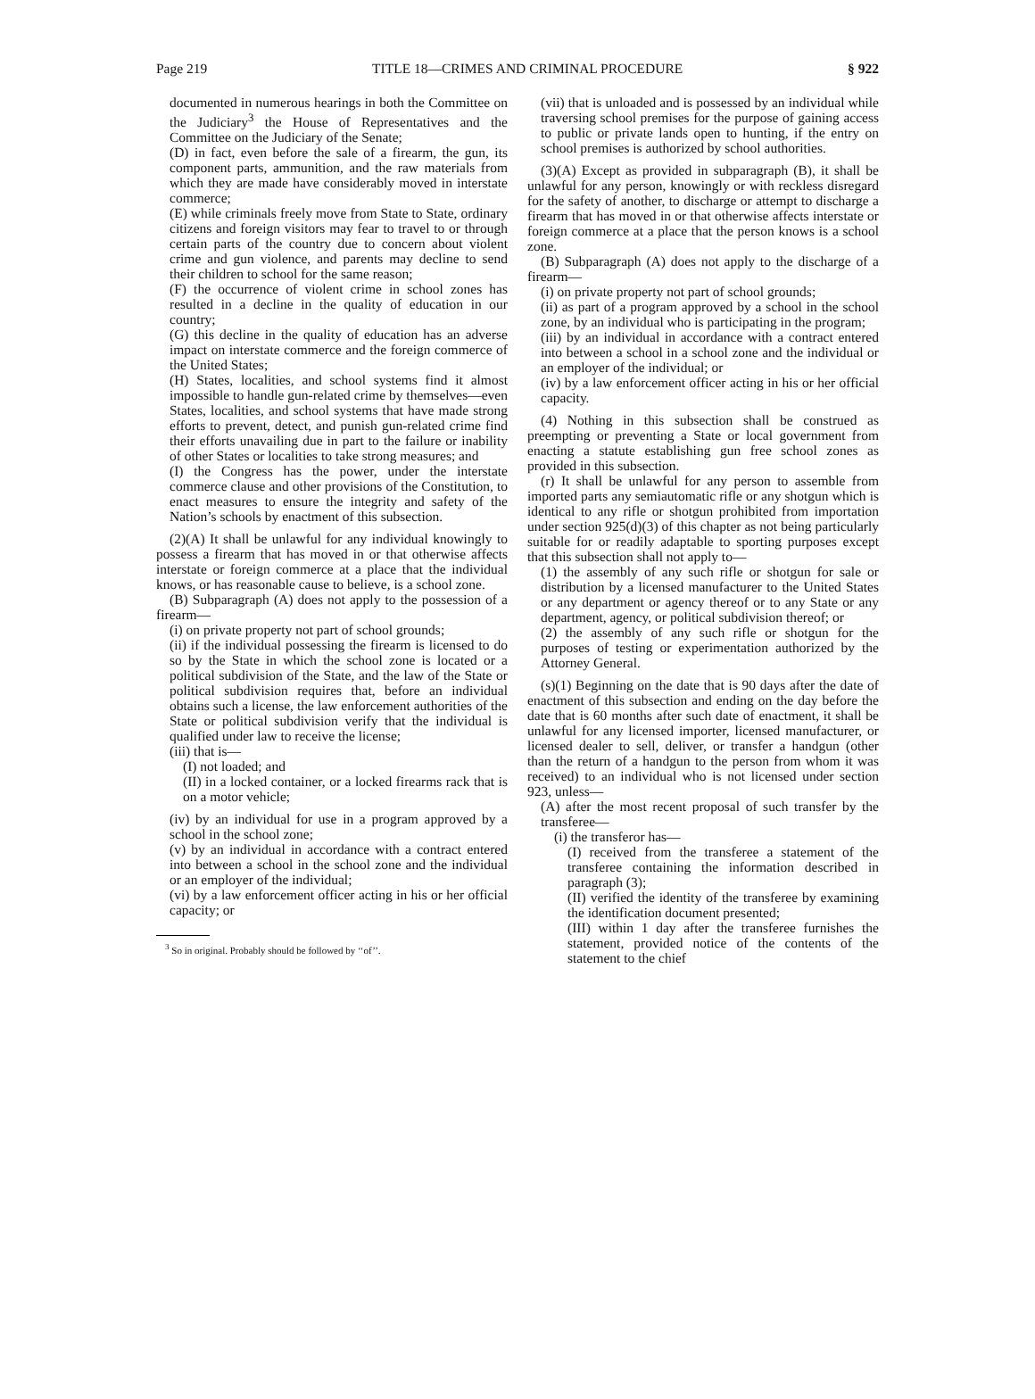Page 219 TITLE 18—CRIMES AND CRIMINAL PROCEDURE § 922
documented in numerous hearings in both the Committee on the Judiciary<sup>3</sup> the House of Representatives and the Committee on the Judiciary of the Senate;
(D) in fact, even before the sale of a firearm, the gun, its component parts, ammunition, and the raw materials from which they are made have considerably moved in interstate commerce;
(E) while criminals freely move from State to State, ordinary citizens and foreign visitors may fear to travel to or through certain parts of the country due to concern about violent crime and gun violence, and parents may decline to send their children to school for the same reason;
(F) the occurrence of violent crime in school zones has resulted in a decline in the quality of education in our country;
(G) this decline in the quality of education has an adverse impact on interstate commerce and the foreign commerce of the United States;
(H) States, localities, and school systems find it almost impossible to handle gun-related crime by themselves—even States, localities, and school systems that have made strong efforts to prevent, detect, and punish gun-related crime find their efforts unavailing due in part to the failure or inability of other States or localities to take strong measures; and
(I) the Congress has the power, under the interstate commerce clause and other provisions of the Constitution, to enact measures to ensure the integrity and safety of the Nation’s schools by enactment of this subsection.
(2)(A) It shall be unlawful for any individual knowingly to possess a firearm that has moved in or that otherwise affects interstate or foreign commerce at a place that the individual knows, or has reasonable cause to believe, is a school zone.
(B) Subparagraph (A) does not apply to the possession of a firearm—
(i) on private property not part of school grounds;
(ii) if the individual possessing the firearm is licensed to do so by the State in which the school zone is located or a political subdivision of the State, and the law of the State or political subdivision requires that, before an individual obtains such a license, the law enforcement authorities of the State or political subdivision verify that the individual is qualified under law to receive the license;
(iii) that is—
(I) not loaded; and
(II) in a locked container, or a locked firearms rack that is on a motor vehicle;
(iv) by an individual for use in a program approved by a school in the school zone;
(v) by an individual in accordance with a contract entered into between a school in the school zone and the individual or an employer of the individual;
(vi) by a law enforcement officer acting in his or her official capacity; or
<sup>3</sup> So in original. Probably should be followed by ‘‘of’’.
(vii) that is unloaded and is possessed by an individual while traversing school premises for the purpose of gaining access to public or private lands open to hunting, if the entry on school premises is authorized by school authorities.
(3)(A) Except as provided in subparagraph (B), it shall be unlawful for any person, knowingly or with reckless disregard for the safety of another, to discharge or attempt to discharge a firearm that has moved in or that otherwise affects interstate or foreign commerce at a place that the person knows is a school zone.
(B) Subparagraph (A) does not apply to the discharge of a firearm—
(i) on private property not part of school grounds;
(ii) as part of a program approved by a school in the school zone, by an individual who is participating in the program;
(iii) by an individual in accordance with a contract entered into between a school in a school zone and the individual or an employer of the individual; or
(iv) by a law enforcement officer acting in his or her official capacity.
(4) Nothing in this subsection shall be construed as preempting or preventing a State or local government from enacting a statute establishing gun free school zones as provided in this subsection.
(r) It shall be unlawful for any person to assemble from imported parts any semiautomatic rifle or any shotgun which is identical to any rifle or shotgun prohibited from importation under section 925(d)(3) of this chapter as not being particularly suitable for or readily adaptable to sporting purposes except that this subsection shall not apply to—
(1) the assembly of any such rifle or shotgun for sale or distribution by a licensed manufacturer to the United States or any department or agency thereof or to any State or any department, agency, or political subdivision thereof; or
(2) the assembly of any such rifle or shotgun for the purposes of testing or experimentation authorized by the Attorney General.
(s)(1) Beginning on the date that is 90 days after the date of enactment of this subsection and ending on the day before the date that is 60 months after such date of enactment, it shall be unlawful for any licensed importer, licensed manufacturer, or licensed dealer to sell, deliver, or transfer a handgun (other than the return of a handgun to the person from whom it was received) to an individual who is not licensed under section 923, unless—
(A) after the most recent proposal of such transfer by the transferee—
(i) the transferor has—
(I) received from the transferee a statement of the transferee containing the information described in paragraph (3);
(II) verified the identity of the transferee by examining the identification document presented;
(III) within 1 day after the transferee furnishes the statement, provided notice of the contents of the statement to the chief